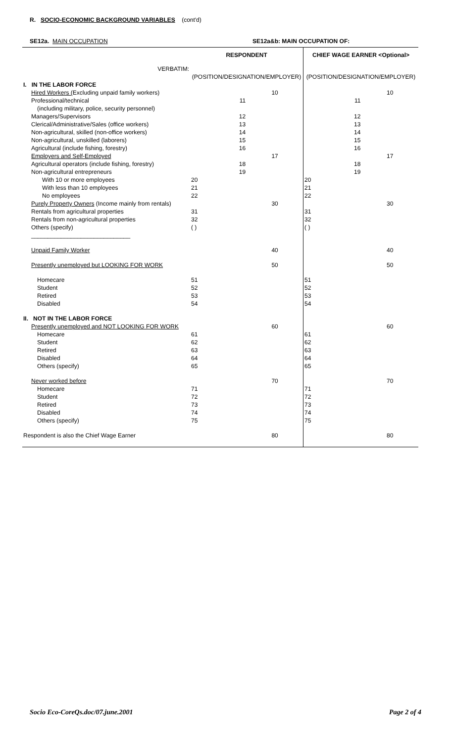R. SOCIO-ECONOMIC BACKGROUND VARIABLES (cont'd)
SE12a. MAIN OCCUPATION SE12a&b: MAIN OCCUPATION OF:
| | RESPONDENT | | CHIEF WAGE EARNER <Optional> | |
| VERBATIM: | (POSITION/DESIGNATION/EMPLOYER) | | (POSITION/DESIGNATION/EMPLOYER) | |
| I. IN THE LABOR FORCE | | | | |
| Hired Workers ( Excluding unpaid family workers) | | 10 | | 10 |
| Professional/technical | 11 | | 11 | |
| (including military, police, security personnel) | | | | |
| Managers/Supervisors | 12 | | 12 | |
| Clerical/Administrative/Sales (office workers) | 13 | | 13 | |
| Non-agricultural, skilled (non-office workers) | 14 | | 14 | |
| Non-agricultural, unskilled (laborers) | 15 | | 15 | |
| Agricultural (include fishing, forestry) | 16 | | 16 | |
| Employers and Self-Employed | | 17 | | 17 |
| Agricultural operators (include fishing, forestry) | 18 | | 18 | |
| Non-agricultural entrepreneurs | 19 | | 19 | |
| With 10 or more employees | 20 | | 20 | |
| With less than 10 employees | 21 | | 21 | |
| No employees | 22 | | 22 | |
| Purely Property Owners (Income mainly from rentals) | | 30 | | 30 |
| Rentals from agricultural properties | 31 | | 31 | |
| Rentals from non-agricultural properties | 32 | | 32 | |
| Others (specify) | ( ) | | ( ) | |
| ______________________________ | | | | |
| Unpaid Family Worker | | 40 | | 40 |
| Presently unemployed but LOOKING FOR WORK | | 50 | | 50 |
| Homecare | 51 | | 51 | |
| Student | 52 | | 52 | |
| Retired | 53 | | 53 | |
| Disabled | 54 | | 54 | |
| II. NOT IN THE LABOR FORCE | | | | |
| Presently unemployed and NOT LOOKING FOR WORK | | 60 | | 60 |
| Homecare | 61 | | 61 | |
| Student | 62 | | 62 | |
| Retired | 63 | | 63 | |
| Disabled | 64 | | 64 | |
| Others (specify) | 65 | | 65 | |
| Never worked before | | 70 | | 70 |
| Homecare | 71 | | 71 | |
| Student | 72 | | 72 | |
| Retired | 73 | | 73 | |
| Disabled | 74 | | 74 | |
| Others (specify) | 75 | | 75 | |
| Respondent is also the Chief Wage Earner | | 80 | | 80 |
Socio Eco-CoreQs.doc/07.june.2001 Page 2 of 4